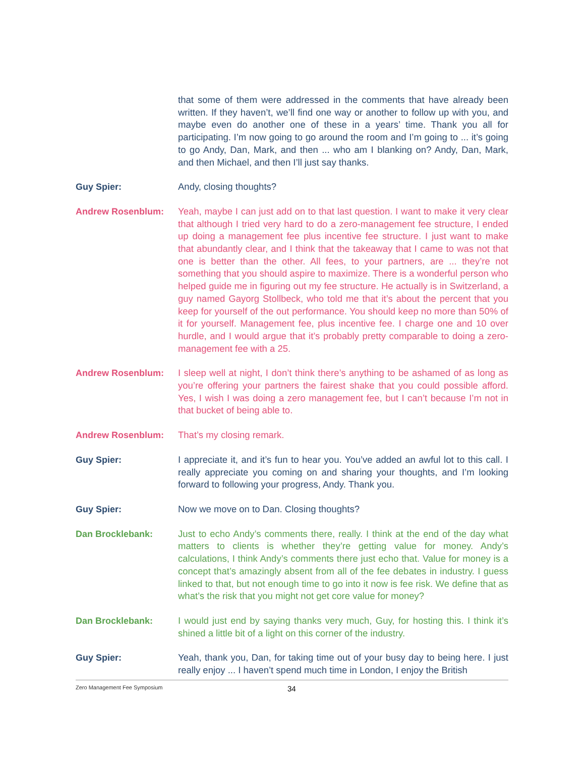that some of them were addressed in the comments that have already been written. If they haven’t, we’ll find one way or another to follow up with you, and maybe even do another one of these in a years’ time. Thank you all for participating. I’m now going to go around the room and I’m going to ... it’s going to go Andy, Dan, Mark, and then ... who am I blanking on? Andy, Dan, Mark, and then Michael, and then I’ll just say thanks.
Guy Spier: Andy, closing thoughts?
Andrew Rosenblum: Yeah, maybe I can just add on to that last question. I want to make it very clear that although I tried very hard to do a zero-management fee structure, I ended up doing a management fee plus incentive fee structure. I just want to make that abundantly clear, and I think that the takeaway that I came to was not that one is better than the other. All fees, to your partners, are ... they’re not something that you should aspire to maximize. There is a wonderful person who helped guide me in figuring out my fee structure. He actually is in Switzerland, a guy named Gayorg Stollbeck, who told me that it’s about the percent that you keep for yourself of the out performance. You should keep no more than 50% of it for yourself. Management fee, plus incentive fee. I charge one and 10 over hurdle, and I would argue that it’s probably pretty comparable to doing a zero-management fee with a 25.
Andrew Rosenblum: I sleep well at night, I don’t think there’s anything to be ashamed of as long as you’re offering your partners the fairest shake that you could possible afford. Yes, I wish I was doing a zero management fee, but I can’t because I’m not in that bucket of being able to.
Andrew Rosenblum: That’s my closing remark.
Guy Spier: I appreciate it, and it’s fun to hear you. You’ve added an awful lot to this call. I really appreciate you coming on and sharing your thoughts, and I’m looking forward to following your progress, Andy. Thank you.
Guy Spier: Now we move on to Dan. Closing thoughts?
Dan Brocklebank: Just to echo Andy’s comments there, really. I think at the end of the day what matters to clients is whether they’re getting value for money. Andy’s calculations, I think Andy’s comments there just echo that. Value for money is a concept that’s amazingly absent from all of the fee debates in industry. I guess linked to that, but not enough time to go into it now is fee risk. We define that as what’s the risk that you might not get core value for money?
Dan Brocklebank: I would just end by saying thanks very much, Guy, for hosting this. I think it’s shined a little bit of a light on this corner of the industry.
Guy Spier: Yeah, thank you, Dan, for taking time out of your busy day to being here. I just really enjoy ... I haven’t spend much time in London, I enjoy the British
Zero Management Fee Symposium 34